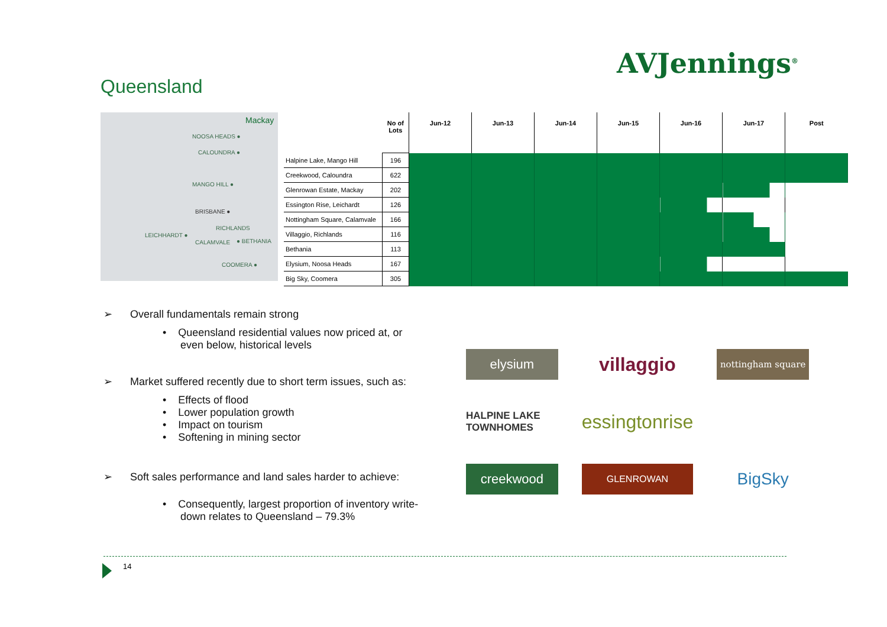AVJennings<sup>®</sup>
Queensland
Mackay
NOOSA HEADS ●
CALOUNDRA ●
MANGO HILL ●
BRISBANE ●
RICHLANDS
LEICHHARDT ●
CALAMVALE ● BETHANIA
COOMERA ●
| | No of Lots | Jun-12 | Jun-13 | Jun-14 | Jun-15 | Jun-16 | Jun-17 | Post |
| --- | --- | --- | --- | --- | --- | --- | --- | --- |
| Halpine Lake, Mango Hill | 196 | | | | | | | |
| Creekwood, Caloundra | 622 | | | | | | | |
| Glenrowan Estate, Mackay | 202 | | | | | | | |
| Essington Rise, Leichardt | 126 | | | | | | | |
| Nottingham Square, Calamvale | 166 | | | | | | | |
| Villaggio, Richlands | 116 | | | | | | | |
| Bethania | 113 | | | | | | | |
| Elysium, Noosa Heads | 167 | | | | | | | |
| Big Sky, Coomera | 305 | | | | | | | |
➢ Overall fundamentals remain strong
• Queensland residential values now priced at, or
even below, historical levels
➢ Market suffered recently due to short term issues, such as:
• Effects of flood
• Lower population growth
• Impact on tourism
• Softening in mining sector
➢ Soft sales performance and land sales harder to achieve:
• Consequently, largest proportion of inventory write-
down relates to Queensland – 79.3%
elysium
villaggio
nottingham square
HALPINE LAKE TOWNHOMES
essingtonrise
creekwood
GLENROWAN
BigSky
14